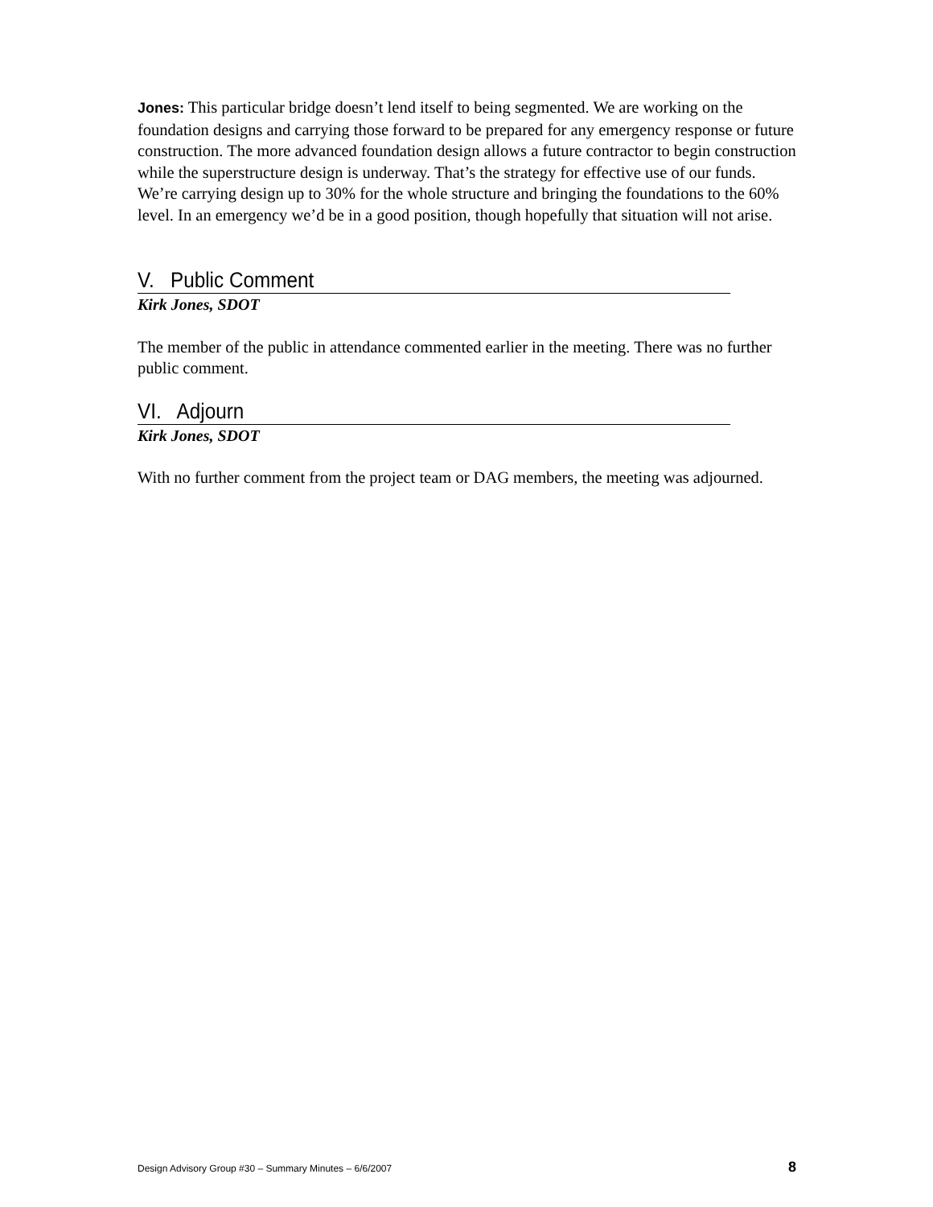Jones: This particular bridge doesn’t lend itself to being segmented. We are working on the foundation designs and carrying those forward to be prepared for any emergency response or future construction. The more advanced foundation design allows a future contractor to begin construction while the superstructure design is underway. That’s the strategy for effective use of our funds. We’re carrying design up to 30% for the whole structure and bringing the foundations to the 60% level. In an emergency we’d be in a good position, though hopefully that situation will not arise.
V. Public Comment
Kirk Jones, SDOT
The member of the public in attendance commented earlier in the meeting. There was no further public comment.
VI. Adjourn
Kirk Jones, SDOT
With no further comment from the project team or DAG members, the meeting was adjourned.
Design Advisory Group #30 – Summary Minutes – 6/6/2007 8